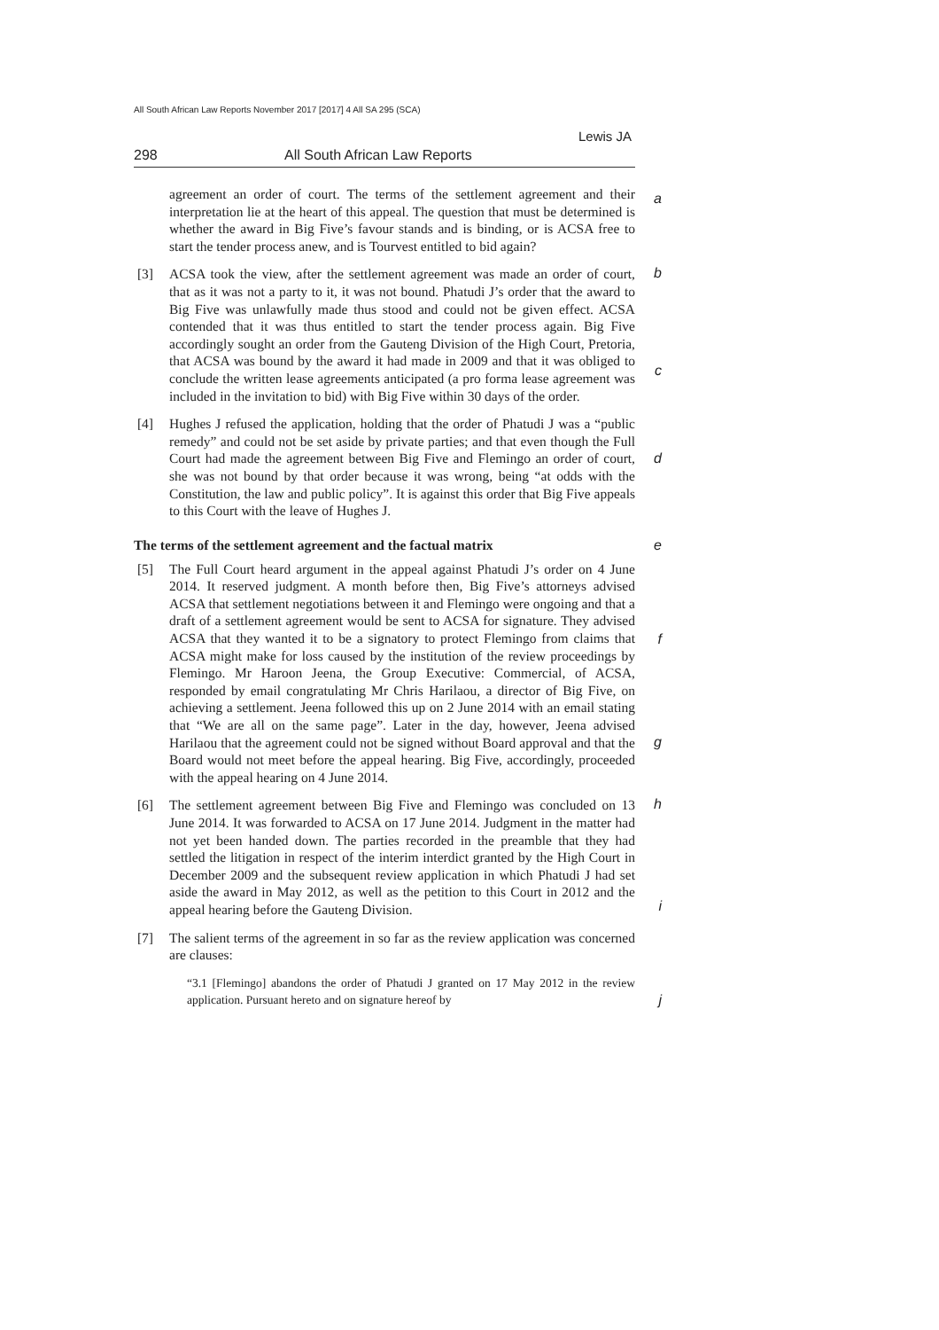All South African Law Reports November 2017 [2017] 4 All SA 295 (SCA)
Lewis JA
298 All South African Law Reports
a agreement an order of court. The terms of the settlement agreement and their interpretation lie at the heart of this appeal. The question that must be determined is whether the award in Big Five’s favour stands and is binding, or is ACSA free to start the tender process anew, and is Tourvest entitled to bid again?
[3]
b
c
ACSA took the view, after the settlement agreement was made an order of court, that as it was not a party to it, it was not bound. Phatudi J’s order that the award to Big Five was unlawfully made thus stood and could not be given effect. ACSA contended that it was thus entitled to start the tender process again. Big Five accordingly sought an order from the Gauteng Division of the High Court, Pretoria, that ACSA was bound by the award it had made in 2009 and that it was obliged to conclude the written lease agreements anticipated (a pro forma lease agreement was included in the invitation to bid) with Big Five within 30 days of the order.
[4]
d
Hughes J refused the application, holding that the order of Phatudi J was a “public remedy” and could not be set aside by private parties; and that even though the Full Court had made the agreement between Big Five and Flemingo an order of court, she was not bound by that order because it was wrong, being “at odds with the Constitution, the law and public policy”. It is against this order that Big Five appeals to this Court with the leave of Hughes J.
The terms of the settlement agreement and the factual matrix e
[5]
f
g
The Full Court heard argument in the appeal against Phatudi J’s order on 4 June 2014. It reserved judgment. A month before then, Big Five’s attorneys advised ACSA that settlement negotiations between it and Flemingo were ongoing and that a draft of a settlement agreement would be sent to ACSA for signature. They advised ACSA that they wanted it to be a signatory to protect Flemingo from claims that ACSA might make for loss caused by the institution of the review proceedings by Flemingo. Mr Haroon Jeena, the Group Executive: Commercial, of ACSA, responded by email congratulating Mr Chris Harilaou, a director of Big Five, on achieving a settlement. Jeena followed this up on 2 June 2014 with an email stating that “We are all on the same page”. Later in the day, however, Jeena advised Harilaou that the agreement could not be signed without Board approval and that the Board would not meet before the appeal hearing. Big Five, accordingly, proceeded with the appeal hearing on 4 June 2014.
[6]
h
i
The settlement agreement between Big Five and Flemingo was concluded on 13 June 2014. It was forwarded to ACSA on 17 June 2014. Judgment in the matter had not yet been handed down. The parties recorded in the preamble that they had settled the litigation in respect of the interim interdict granted by the High Court in December 2009 and the subsequent review application in which Phatudi J had set aside the award in May 2012, as well as the petition to this Court in 2012 and the appeal hearing before the Gauteng Division.
[7] The salient terms of the agreement in so far as the review application was concerned are clauses:
j
“3.1 [Flemingo] abandons the order of Phatudi J granted on 17 May 2012 in the review application. Pursuant hereto and on signature hereof by